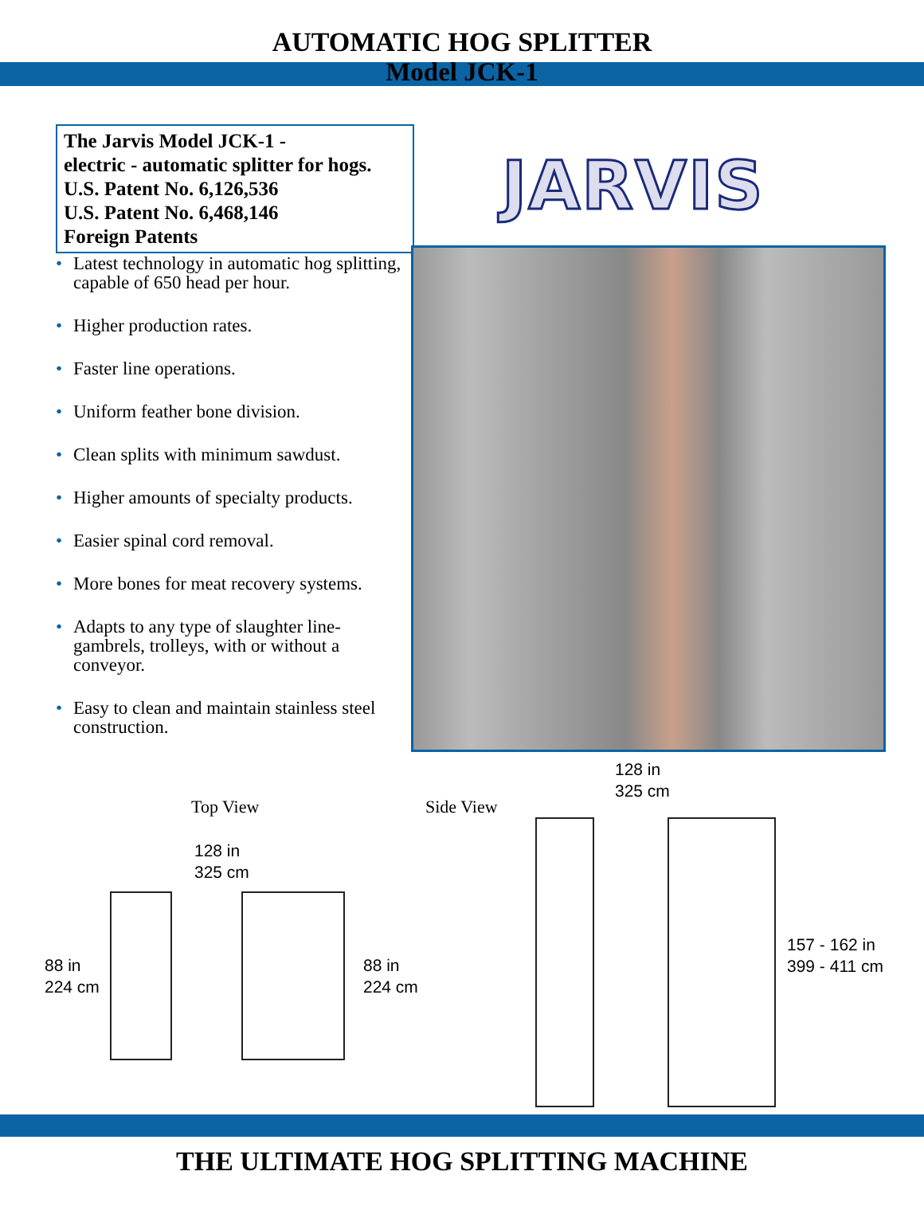AUTOMATIC HOG SPLITTER
Model JCK-1
The Jarvis Model JCK-1 -
electric - automatic splitter for hogs.
U.S. Patent No. 6,126,536
U.S. Patent No. 6,468,146
Foreign Patents
JARVIS
• Latest technology in automatic hog splitting, capable of 650 head per hour.
• Higher production rates.
• Faster line operations.
• Uniform feather bone division.
• Clean splits with minimum sawdust.
• Higher amounts of specialty products.
• Easier spinal cord removal.
• More bones for meat recovery systems.
• Adapts to any type of slaughter line- gambrels, trolleys, with or without a conveyor.
• Easy to clean and maintain stainless steel construction.
Top View Side View
128 in
325 cm
88 in
224 cm
88 in
224 cm
128 in
325 cm
157 - 162 in
399 - 411 cm
THE ULTIMATE HOG SPLITTING MACHINE